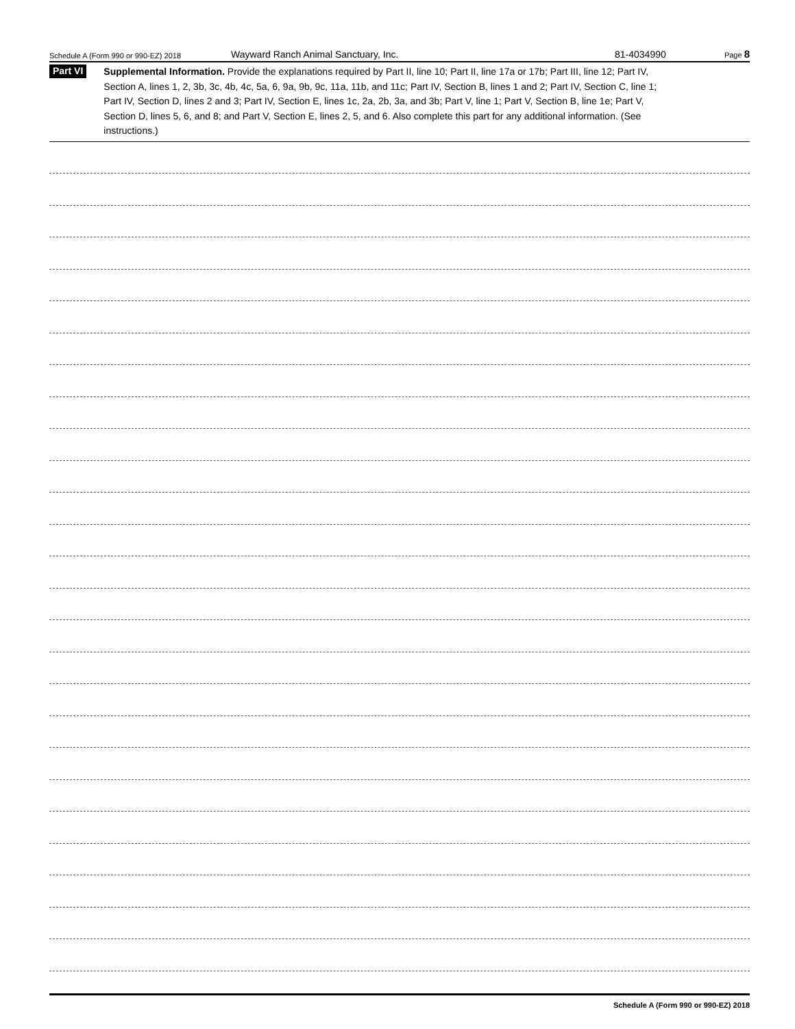Schedule A (Form 990 or 990-EZ) 2018 Wayward Ranch Animal Sanctuary, Inc. 81-4034990 Page 8
Part VI
Supplemental Information. Provide the explanations required by Part II, line 10; Part II, line 17a or 17b; Part III, line 12; Part IV, Section A, lines 1, 2, 3b, 3c, 4b, 4c, 5a, 6, 9a, 9b, 9c, 11a, 11b, and 11c; Part IV, Section B, lines 1 and 2; Part IV, Section C, line 1; Part IV, Section D, lines 2 and 3; Part IV, Section E, lines 1c, 2a, 2b, 3a, and 3b; Part V, line 1; Part V, Section B, line 1e; Part V, Section D, lines 5, 6, and 8; and Part V, Section E, lines 2, 5, and 6. Also complete this part for any additional information. (See instructions.)
Schedule A (Form 990 or 990-EZ) 2018